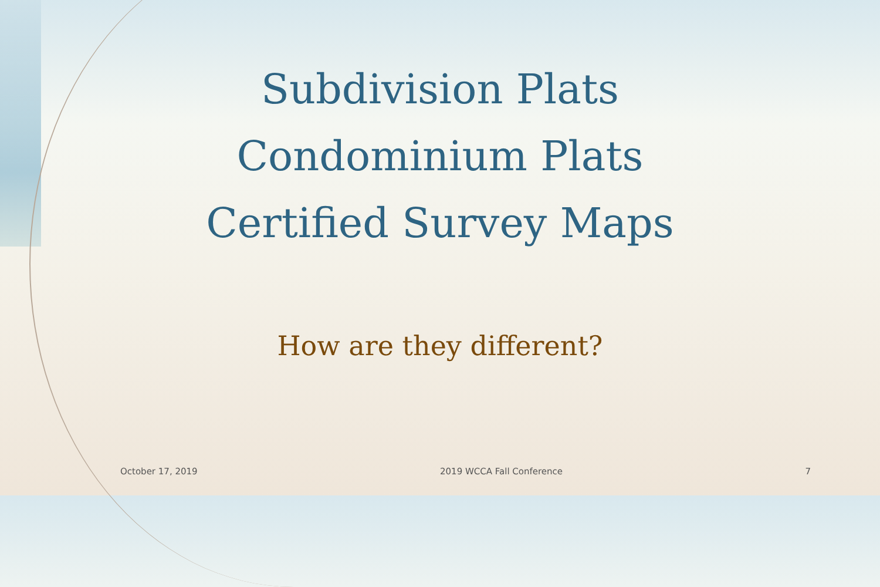Subdivision Plats
Condominium Plats
Certified Survey Maps
How are they different?
October 17, 2019 2019 WCCA Fall Conference 7